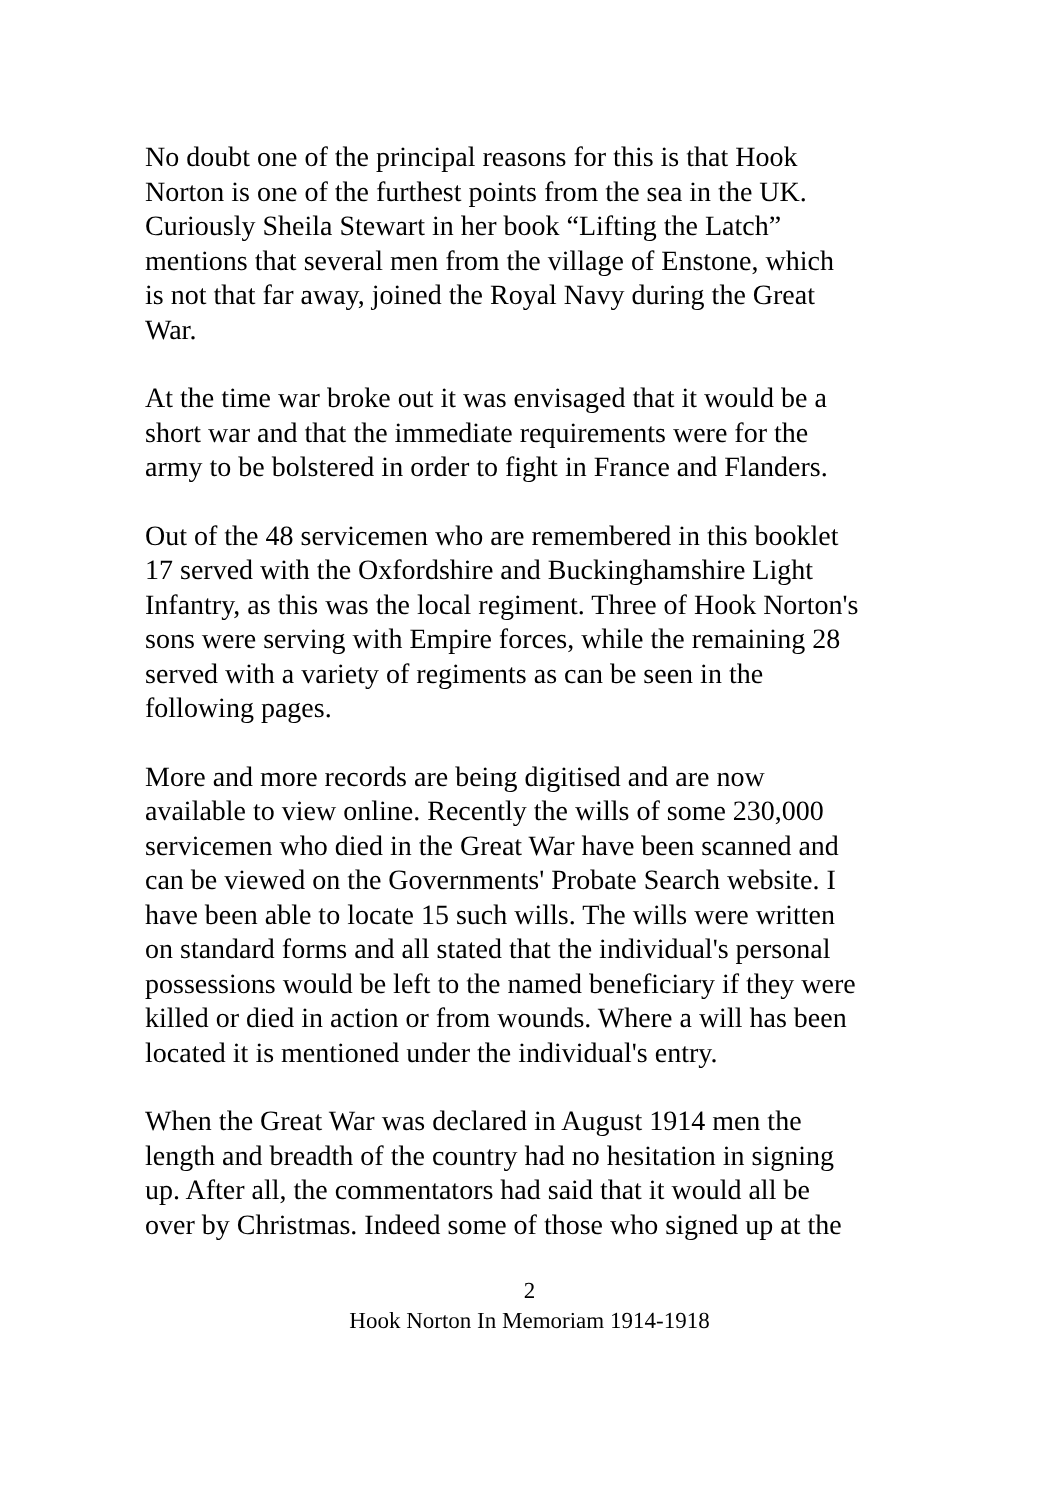No doubt one of the principal reasons for this is that Hook
Norton is one of the furthest points from the sea in the UK.
Curiously Sheila Stewart in her book “Lifting the Latch”
mentions that several men from the village of Enstone, which
is not that far away, joined the Royal Navy during the Great
War.
At the time war broke out it was envisaged that it would be a
short war and that the immediate requirements were for the
army to be bolstered in order to fight in France and Flanders.
Out of the 48 servicemen who are remembered in this booklet
17 served with the Oxfordshire and Buckinghamshire Light
Infantry, as this was the local regiment. Three of Hook Norton's
sons were serving with Empire forces, while the remaining 28
served with a variety of regiments as can be seen in the
following pages.
More and more records are being digitised and are now
available to view online. Recently the wills of some 230,000
servicemen who died in the Great War have been scanned and
can be viewed on the Governments' Probate Search website. I
have been able to locate 15 such wills. The wills were written
on standard forms and all stated that the individual's personal
possessions would be left to the named beneficiary if they were
killed or died in action or from wounds. Where a will has been
located it is mentioned under the individual's entry.
When the Great War was declared in August 1914 men the
length and breadth of the country had no hesitation in signing
up. After all, the commentators had said that it would all be
over by Christmas. Indeed some of those who signed up at the
2
Hook Norton In Memoriam 1914-1918